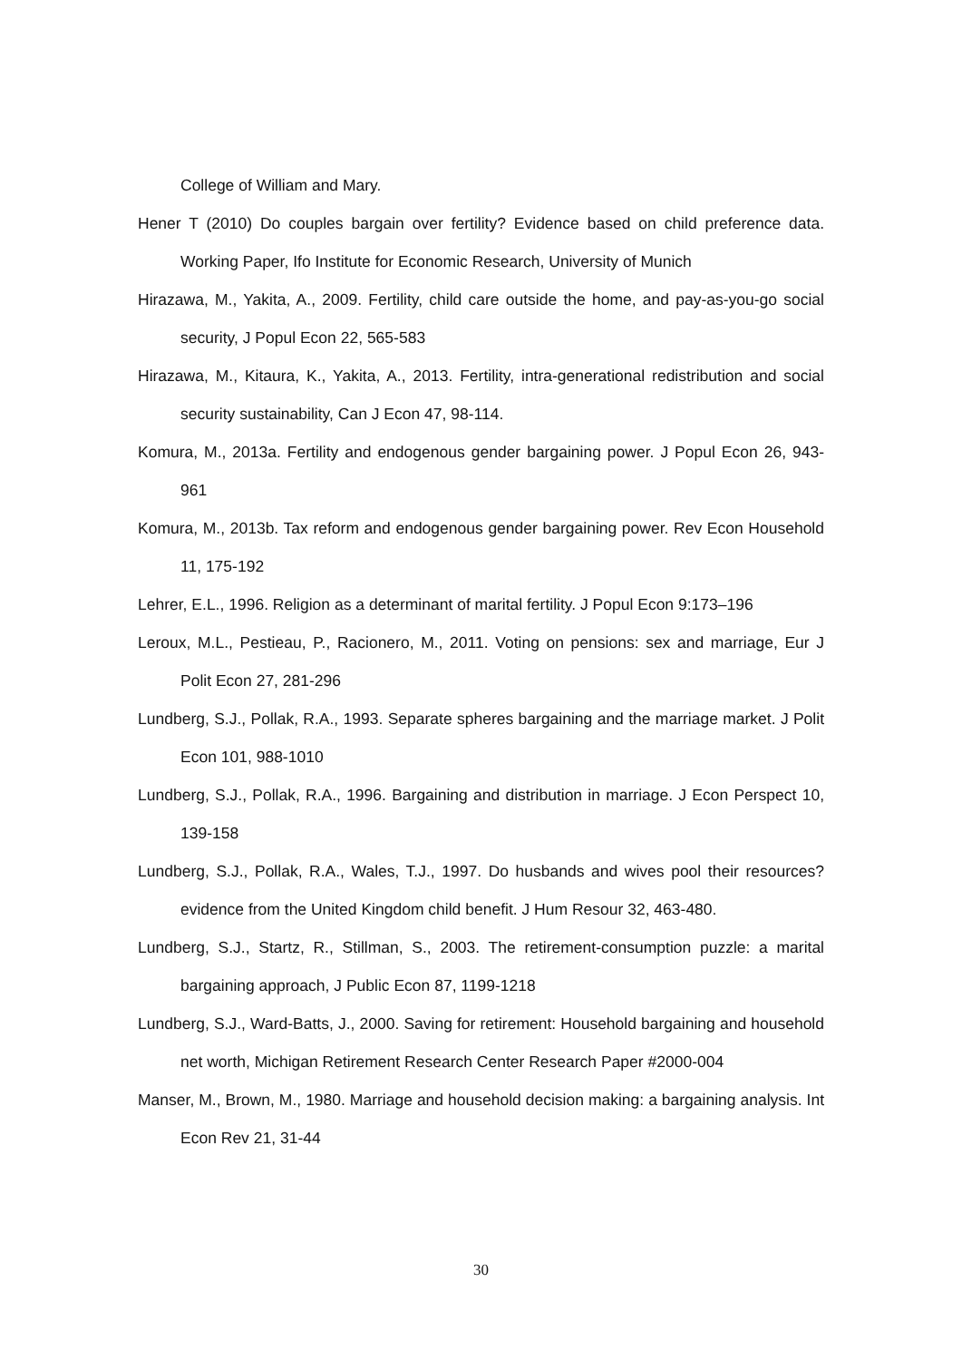College of William and Mary.
Hener T (2010) Do couples bargain over fertility? Evidence based on child preference data. Working Paper, Ifo Institute for Economic Research, University of Munich
Hirazawa, M., Yakita, A., 2009. Fertility, child care outside the home, and pay-as-you-go social security, J Popul Econ 22, 565-583
Hirazawa, M., Kitaura, K., Yakita, A., 2013. Fertility, intra-generational redistribution and social security sustainability, Can J Econ 47, 98-114.
Komura, M., 2013a. Fertility and endogenous gender bargaining power. J Popul Econ 26, 943-961
Komura, M., 2013b. Tax reform and endogenous gender bargaining power. Rev Econ Household 11, 175-192
Lehrer, E.L., 1996. Religion as a determinant of marital fertility. J Popul Econ 9:173–196
Leroux, M.L., Pestieau, P., Racionero, M., 2011. Voting on pensions: sex and marriage, Eur J Polit Econ 27, 281-296
Lundberg, S.J., Pollak, R.A., 1993. Separate spheres bargaining and the marriage market. J Polit Econ 101, 988-1010
Lundberg, S.J., Pollak, R.A., 1996. Bargaining and distribution in marriage. J Econ Perspect 10, 139-158
Lundberg, S.J., Pollak, R.A., Wales, T.J., 1997. Do husbands and wives pool their resources? evidence from the United Kingdom child benefit. J Hum Resour 32, 463-480.
Lundberg, S.J., Startz, R., Stillman, S., 2003. The retirement-consumption puzzle: a marital bargaining approach, J Public Econ 87, 1199-1218
Lundberg, S.J., Ward-Batts, J., 2000. Saving for retirement: Household bargaining and household net worth, Michigan Retirement Research Center Research Paper #2000-004
Manser, M., Brown, M., 1980. Marriage and household decision making: a bargaining analysis. Int Econ Rev 21, 31-44
30